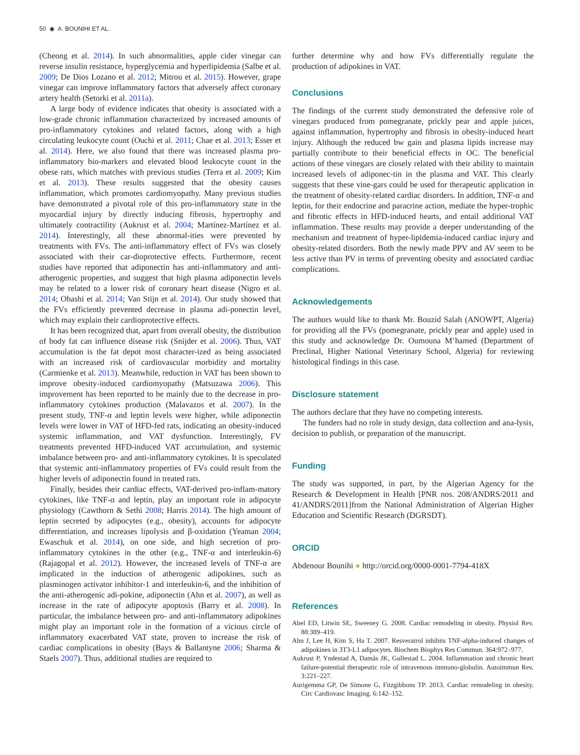50 ◉ A. BOUNIHI ET AL.
(Cheong et al. 2014). In such abnormalities, apple cider vinegar can reverse insulin resistance, hyperglycemia and hyperlipidemia (Salbe et al. 2009; De Dios Lozano et al. 2012; Mitrou et al. 2015). However, grape vinegar can improve inflammatory factors that adversely affect coronary artery health (Setorki et al. 2011a).
A large body of evidence indicates that obesity is associated with a low-grade chronic inflammation characterized by increased amounts of pro-inflammatory cytokines and related factors, along with a high circulating leukocyte count (Ouchi et al. 2011; Chae et al. 2013; Esser et al. 2014). Here, we also found that there was increased plasma pro-inflammatory bio-markers and elevated blood leukocyte count in the obese rats, which matches with previous studies (Terra et al. 2009; Kim et al. 2013). These results suggested that the obesity causes inflammation, which promotes cardiomyopathy. Many previous studies have demonstrated a pivotal role of this pro-inflammatory state in the myocardial injury by directly inducing fibrosis, hypertrophy and ultimately contractility (Aukrust et al. 2004; Martínez-Martínez et al. 2014). Interestingly, all these abnormal-ities were prevented by treatments with FVs. The anti-inflammatory effect of FVs was closely associated with their car-dioprotective effects. Furthermore, recent studies have reported that adiponectin has anti-inflammatory and anti-atherogenic properties, and suggest that high plasma adiponectin levels may be related to a lower risk of coronary heart disease (Nigro et al. 2014; Ohashi et al. 2014; Van Stijn et al. 2014). Our study showed that the FVs efficiently prevented decrease in plasma adi-ponectin level, which may explain their cardioprotective effects.
It has been recognized that, apart from overall obesity, the distribution of body fat can influence disease risk (Snijder et al. 2006). Thus, VAT accumulation is the fat depot most character-ized as being associated with an increased risk of cardiovascular morbidity and mortality (Carmienke et al. 2013). Meanwhile, reduction in VAT has been shown to improve obesity-induced cardiomyopathy (Matsuzawa 2006). This improvement has been reported to be mainly due to the decrease in pro-inflammatory cytokines production (Malavazos et al. 2007). In the present study, TNF-α and leptin levels were higher, while adiponectin levels were lower in VAT of HFD-fed rats, indicating an obesity-induced systemic inflammation, and VAT dysfunction. Interestingly, FV treatments prevented HFD-induced VAT accumulation, and systemic imbalance between pro- and anti-inflammatory cytokines. It is speculated that systemic anti-inflammatory properties of FVs could result from the higher levels of adiponectin found in treated rats.
Finally, besides their cardiac effects, VAT-derived pro-inflam-matory cytokines, like TNF-α and leptin, play an important role in adipocyte physiology (Cawthorn & Sethi 2008; Harris 2014). The high amount of leptin secreted by adipocytes (e.g., obesity), accounts for adipocyte differentiation, and increases lipolysis and β-oxidation (Yeaman 2004; Ewaschuk et al. 2014), on one side, and high secretion of pro-inflammatory cytokines in the other (e.g., TNF-α and interleukin-6) (Rajagopal et al. 2012). However, the increased levels of TNF-α are implicated in the induction of atherogenic adipokines, such as plasminogen activator inhibitor-1 and interleukin-6, and the inhibition of the anti-atherogenic adi-pokine, adiponectin (Ahn et al. 2007), as well as increase in the rate of adipocyte apoptosis (Barry et al. 2008). In particular, the imbalance between pro- and anti-inflammatory adipokines might play an important role in the formation of a vicious circle of inflammatory exacerbated VAT state, proven to increase the risk of cardiac complications in obesity (Bays & Ballantyne 2006; Sharma & Staels 2007). Thus, additional studies are required to
further determine why and how FVs differentially regulate the production of adipokines in VAT.
Conclusions
The findings of the current study demonstrated the defensive role of vinegars produced from pomegranate, prickly pear and apple juices, against inflammation, hypertrophy and fibrosis in obesity-induced heart injury. Although the reduced bw gain and plasma lipids increase may partially contribute to their beneficial effects in OC. The beneficial actions of these vinegars are closely related with their ability to maintain increased levels of adiponec-tin in the plasma and VAT. This clearly suggests that these vine-gars could be used for therapeutic application in the treatment of obesity-related cardiac disorders. In addition, TNF-α and leptin, for their endocrine and paracrine action, mediate the hyper-trophic and fibrotic effects in HFD-induced hearts, and entail additional VAT inflammation. These results may provide a deeper understanding of the mechanism and treatment of hyper-lipidemia-induced cardiac injury and obesity-related disorders. Both the newly made PPV and AV seem to be less active than PV in terms of preventing obesity and associated cardiac complications.
Acknowledgements
The authors would like to thank Mr. Bouzid Salah (ANOWPT, Algeria) for providing all the FVs (pomegranate, prickly pear and apple) used in this study and acknowledge Dr. Oumouna M’hamed (Department of Preclinal, Higher National Veterinary School, Algeria) for reviewing histological findings in this case.
Disclosure statement
The authors declare that they have no competing interests.
The funders had no role in study design, data collection and ana-lysis, decision to publish, or preparation of the manuscript.
Funding
The study was supported, in part, by the Algerian Agency for the Research & Development in Health [PNR nos. 208/ANDRS/2011 and 41/ANDRS/2011]from the National Administration of Algerian Higher Education and Scientific Research (DGRSDT).
ORCID
Abdenour Bounihi ● http://orcid.org/0000-0001-7794-418X
References
Abel ED, Litwin SE, Sweeney G. 2008. Cardiac remodeling in obesity. Physiol Rev. 88:389–419.
Ahn J, Lee H, Kim S, Ha T. 2007. Resveratrol inhibits TNF-alpha-induced changes of adipokines in 3T3-L1 adipocytes. Biochem Biophys Res Commun. 364:972–977.
Aukrust P, Yndestad A, Damås JK, Gullestad L. 2004. Inflammation and chronic heart failure-potential therapeutic role of intravenous immuno-globulin. Autoimmun Rev. 3:221–227.
Aurigemma GP, De Simone G, Fitzgibbons TP. 2013. Cardiac remodeling in obesity. Circ Cardiovasc Imaging. 6:142–152.